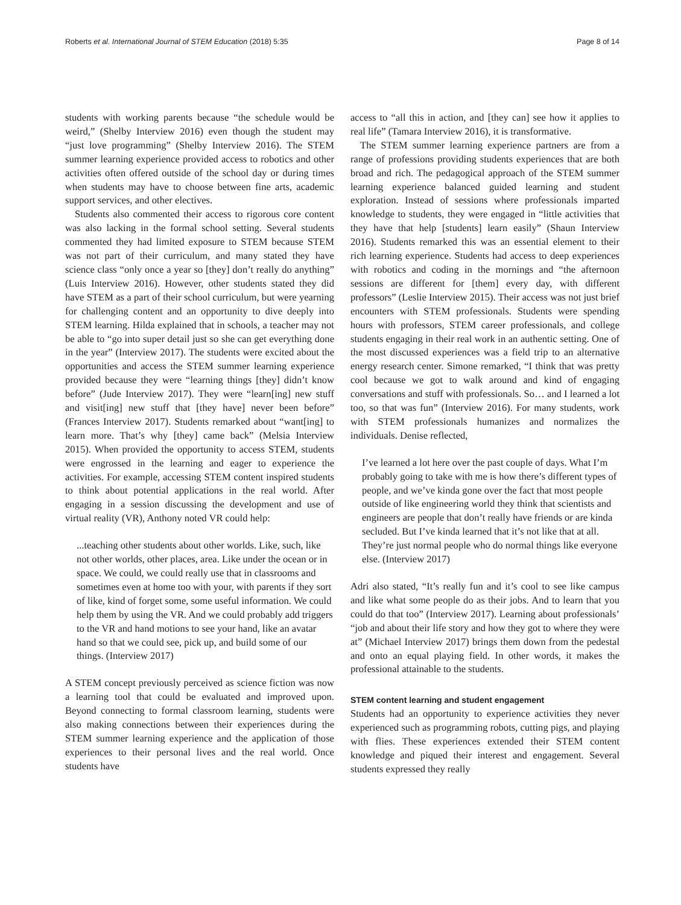Roberts et al. International Journal of STEM Education (2018) 5:35 Page 8 of 14
students with working parents because “the schedule would be weird,” (Shelby Interview 2016) even though the student may “just love programming” (Shelby Interview 2016). The STEM summer learning experience provided access to robotics and other activities often offered outside of the school day or during times when students may have to choose between fine arts, academic support services, and other electives.
Students also commented their access to rigorous core content was also lacking in the formal school setting. Several students commented they had limited exposure to STEM because STEM was not part of their curriculum, and many stated they have science class “only once a year so [they] don’t really do anything” (Luis Interview 2016). However, other students stated they did have STEM as a part of their school curriculum, but were yearning for challenging content and an opportunity to dive deeply into STEM learning. Hilda explained that in schools, a teacher may not be able to “go into super detail just so she can get everything done in the year” (Interview 2017). The students were excited about the opportunities and access the STEM summer learning experience provided because they were “learning things [they] didn’t know before” (Jude Interview 2017). They were “learn[ing] new stuff and visit[ing] new stuff that [they have] never been before” (Frances Interview 2017). Students remarked about “want[ing] to learn more. That’s why [they] came back” (Melsia Interview 2015). When provided the opportunity to access STEM, students were engrossed in the learning and eager to experience the activities. For example, accessing STEM content inspired students to think about potential applications in the real world. After engaging in a session discussing the development and use of virtual reality (VR), Anthony noted VR could help:
...teaching other students about other worlds. Like, such, like not other worlds, other places, area. Like under the ocean or in space. We could, we could really use that in classrooms and sometimes even at home too with your, with parents if they sort of like, kind of forget some, some useful information. We could help them by using the VR. And we could probably add triggers to the VR and hand motions to see your hand, like an avatar hand so that we could see, pick up, and build some of our things. (Interview 2017)
A STEM concept previously perceived as science fiction was now a learning tool that could be evaluated and improved upon. Beyond connecting to formal classroom learning, students were also making connections between their experiences during the STEM summer learning experience and the application of those experiences to their personal lives and the real world. Once students have
access to “all this in action, and [they can] see how it applies to real life” (Tamara Interview 2016), it is transformative.
The STEM summer learning experience partners are from a range of professions providing students experiences that are both broad and rich. The pedagogical approach of the STEM summer learning experience balanced guided learning and student exploration. Instead of sessions where professionals imparted knowledge to students, they were engaged in “little activities that they have that help [students] learn easily” (Shaun Interview 2016). Students remarked this was an essential element to their rich learning experience. Students had access to deep experiences with robotics and coding in the mornings and “the afternoon sessions are different for [them] every day, with different professors” (Leslie Interview 2015). Their access was not just brief encounters with STEM professionals. Students were spending hours with professors, STEM career professionals, and college students engaging in their real work in an authentic setting. One of the most discussed experiences was a field trip to an alternative energy research center. Simone remarked, “I think that was pretty cool because we got to walk around and kind of engaging conversations and stuff with professionals. So… and I learned a lot too, so that was fun” (Interview 2016). For many students, work with STEM professionals humanizes and normalizes the individuals. Denise reflected,
I’ve learned a lot here over the past couple of days. What I’m probably going to take with me is how there’s different types of people, and we’ve kinda gone over the fact that most people outside of like engineering world they think that scientists and engineers are people that don’t really have friends or are kinda secluded. But I’ve kinda learned that it’s not like that at all. They’re just normal people who do normal things like everyone else. (Interview 2017)
Adri also stated, “It’s really fun and it’s cool to see like campus and like what some people do as their jobs. And to learn that you could do that too” (Interview 2017). Learning about professionals’ “job and about their life story and how they got to where they were at” (Michael Interview 2017) brings them down from the pedestal and onto an equal playing field. In other words, it makes the professional attainable to the students.
STEM content learning and student engagement
Students had an opportunity to experience activities they never experienced such as programming robots, cutting pigs, and playing with flies. These experiences extended their STEM content knowledge and piqued their interest and engagement. Several students expressed they really